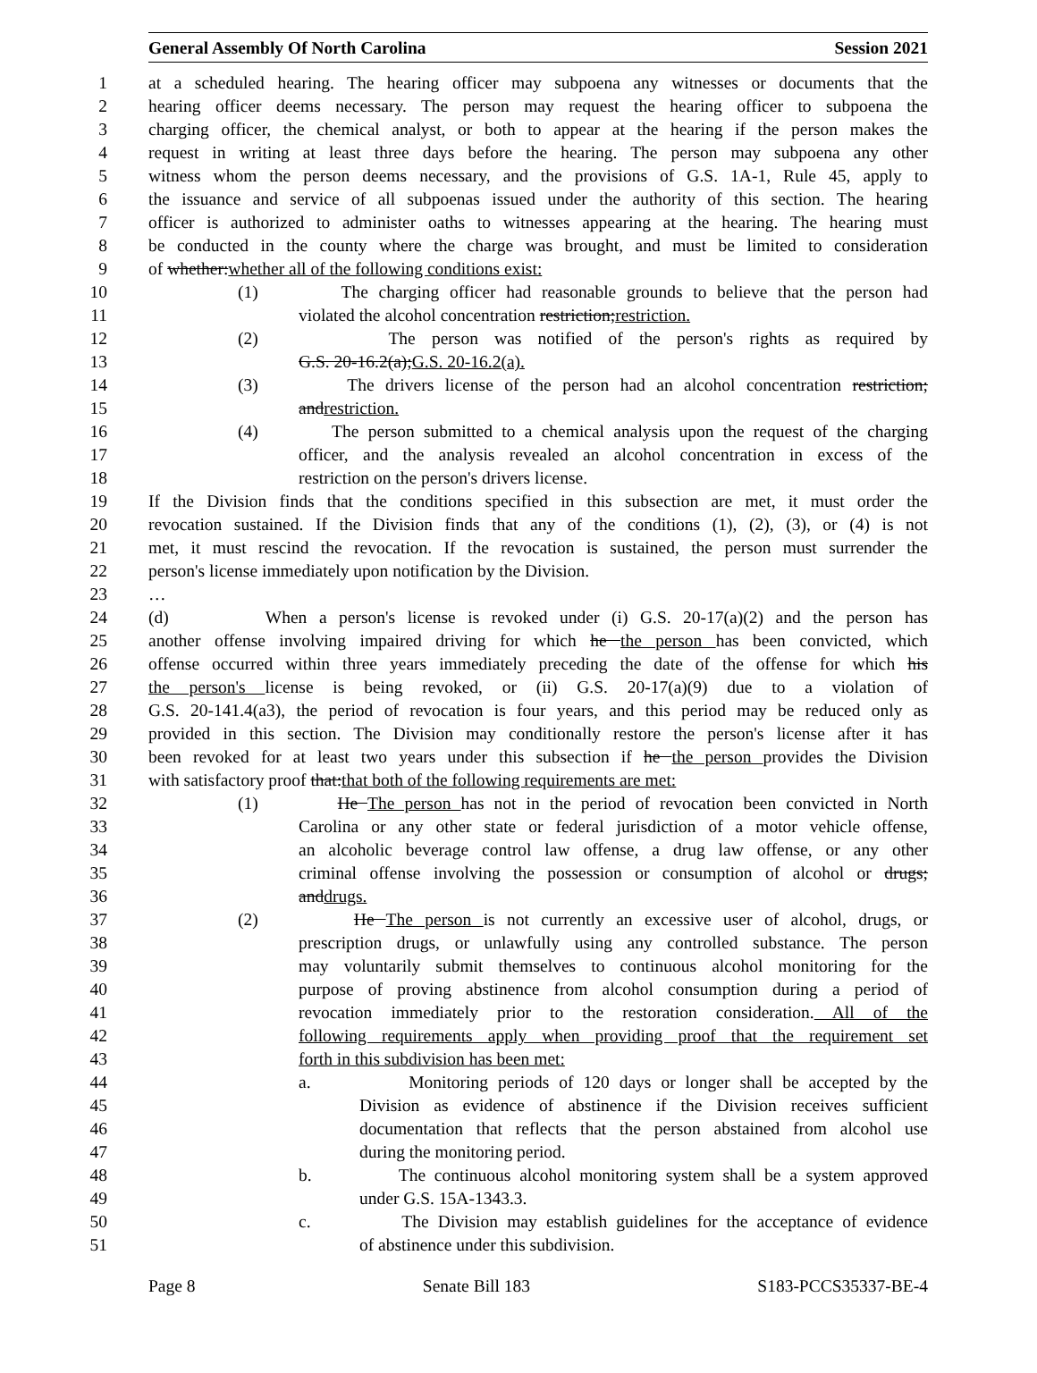General Assembly Of North Carolina Session 2021
1 at a scheduled hearing. The hearing officer may subpoena any witnesses or documents that the
2 hearing officer deems necessary. The person may request the hearing officer to subpoena the
3 charging officer, the chemical analyst, or both to appear at the hearing if the person makes the
4 request in writing at least three days before the hearing. The person may subpoena any other
5 witness whom the person deems necessary, and the provisions of G.S. 1A-1, Rule 45, apply to
6 the issuance and service of all subpoenas issued under the authority of this section. The hearing
7 officer is authorized to administer oaths to witnesses appearing at the hearing. The hearing must
8 be conducted in the county where the charge was brought, and must be limited to consideration
9 of whether:whether all of the following conditions exist:
10 (1) The charging officer had reasonable grounds to believe that the person had
11 violated the alcohol concentration restriction;restriction.
12 (2) The person was notified of the person's rights as required by
13 G.S. 20-16.2(a);G.S. 20-16.2(a).
14 (3) The drivers license of the person had an alcohol concentration restriction;
15 andrestriction.
16 (4) The person submitted to a chemical analysis upon the request of the charging
17 officer, and the analysis revealed an alcohol concentration in excess of the
18 restriction on the person's drivers license.
19 If the Division finds that the conditions specified in this subsection are met, it must order the
20 revocation sustained. If the Division finds that any of the conditions (1), (2), (3), or (4) is not
21 met, it must rescind the revocation. If the revocation is sustained, the person must surrender the
22 person's license immediately upon notification by the Division.
23 …
24 (d) When a person's license is revoked under (i) G.S. 20-17(a)(2) and the person has
25 another offense involving impaired driving for which he the person has been convicted, which
26 offense occurred within three years immediately preceding the date of the offense for which his
27 the person's license is being revoked, or (ii) G.S. 20-17(a)(9) due to a violation of
28 G.S. 20-141.4(a3), the period of revocation is four years, and this period may be reduced only as
29 provided in this section. The Division may conditionally restore the person's license after it has
30 been revoked for at least two years under this subsection if he the person provides the Division
31 with satisfactory proof that:that both of the following requirements are met:
32 (1) He The person has not in the period of revocation been convicted in North
33 Carolina or any other state or federal jurisdiction of a motor vehicle offense,
34 an alcoholic beverage control law offense, a drug law offense, or any other
35 criminal offense involving the possession or consumption of alcohol or drugs;
36 anddrugs.
37 (2) He The person is not currently an excessive user of alcohol, drugs, or
38 prescription drugs, or unlawfully using any controlled substance. The person
39 may voluntarily submit themselves to continuous alcohol monitoring for the
40 purpose of proving abstinence from alcohol consumption during a period of
41 revocation immediately prior to the restoration consideration. All of the
42 following requirements apply when providing proof that the requirement set
43 forth in this subdivision has been met:
44 a. Monitoring periods of 120 days or longer shall be accepted by the
45 Division as evidence of abstinence if the Division receives sufficient
46 documentation that reflects that the person abstained from alcohol use
47 during the monitoring period.
48 b. The continuous alcohol monitoring system shall be a system approved
49 under G.S. 15A-1343.3.
50 c. The Division may establish guidelines for the acceptance of evidence
51 of abstinence under this subdivision.
Page 8 Senate Bill 183 S183-PCCS35337-BE-4